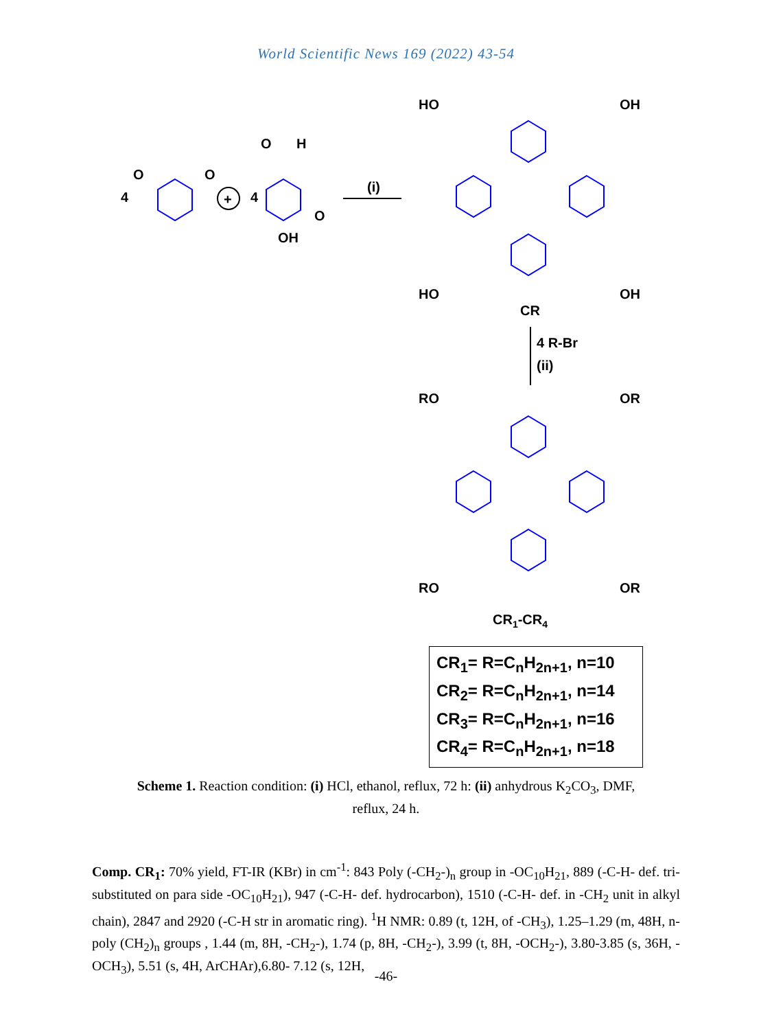World Scientific News 169 (2022) 43-54
4
+
4
O
O
O
H
O
OH
(i)
HO
OH
HO
OH
CR
4 R-Br
(ii)
RO
OR
RO
OR
CR1-CR4
CR<sub>1</sub>= R=C<sub>n</sub>H<sub>2n+1</sub>, n=10
CR<sub>2</sub>= R=C<sub>n</sub>H<sub>2n+1</sub>, n=14
CR<sub>3</sub>= R=C<sub>n</sub>H<sub>2n+1</sub>, n=16
CR<sub>4</sub>= R=C<sub>n</sub>H<sub>2n+1</sub>, n=18
Scheme 1. Reaction condition: (i) HCl, ethanol, reflux, 72 h: (ii) anhydrous K<sub>2</sub>CO<sub>3</sub>, DMF, reflux, 24 h.
Comp. CR<sub>1</sub>: 70% yield, FT-IR (KBr) in cm<sup>-1</sup>: 843 Poly (-CH<sub>2</sub>-)<sub>n</sub> group in -OC<sub>10</sub>H<sub>21</sub>, 889 (-C-H- def. tri-substituted on para side -OC<sub>10</sub>H<sub>21</sub>), 947 (-C-H- def. hydrocarbon), 1510 (-C-H- def. in -CH<sub>2</sub> unit in alkyl chain), 2847 and 2920 (-C-H str in aromatic ring). <sup>1</sup>H NMR: 0.89 (t, 12H, of -CH<sub>3</sub>), 1.25–1.29 (m, 48H, n-poly (CH<sub>2</sub>)<sub>n</sub> groups , 1.44 (m, 8H, -CH<sub>2</sub>-), 1.74 (p, 8H, -CH<sub>2</sub>-), 3.99 (t, 8H, -OCH<sub>2</sub>-), 3.80-3.85 (s, 36H, -OCH<sub>3</sub>), 5.51 (s, 4H, ArCHAr),6.80- 7.12 (s, 12H,
-46-